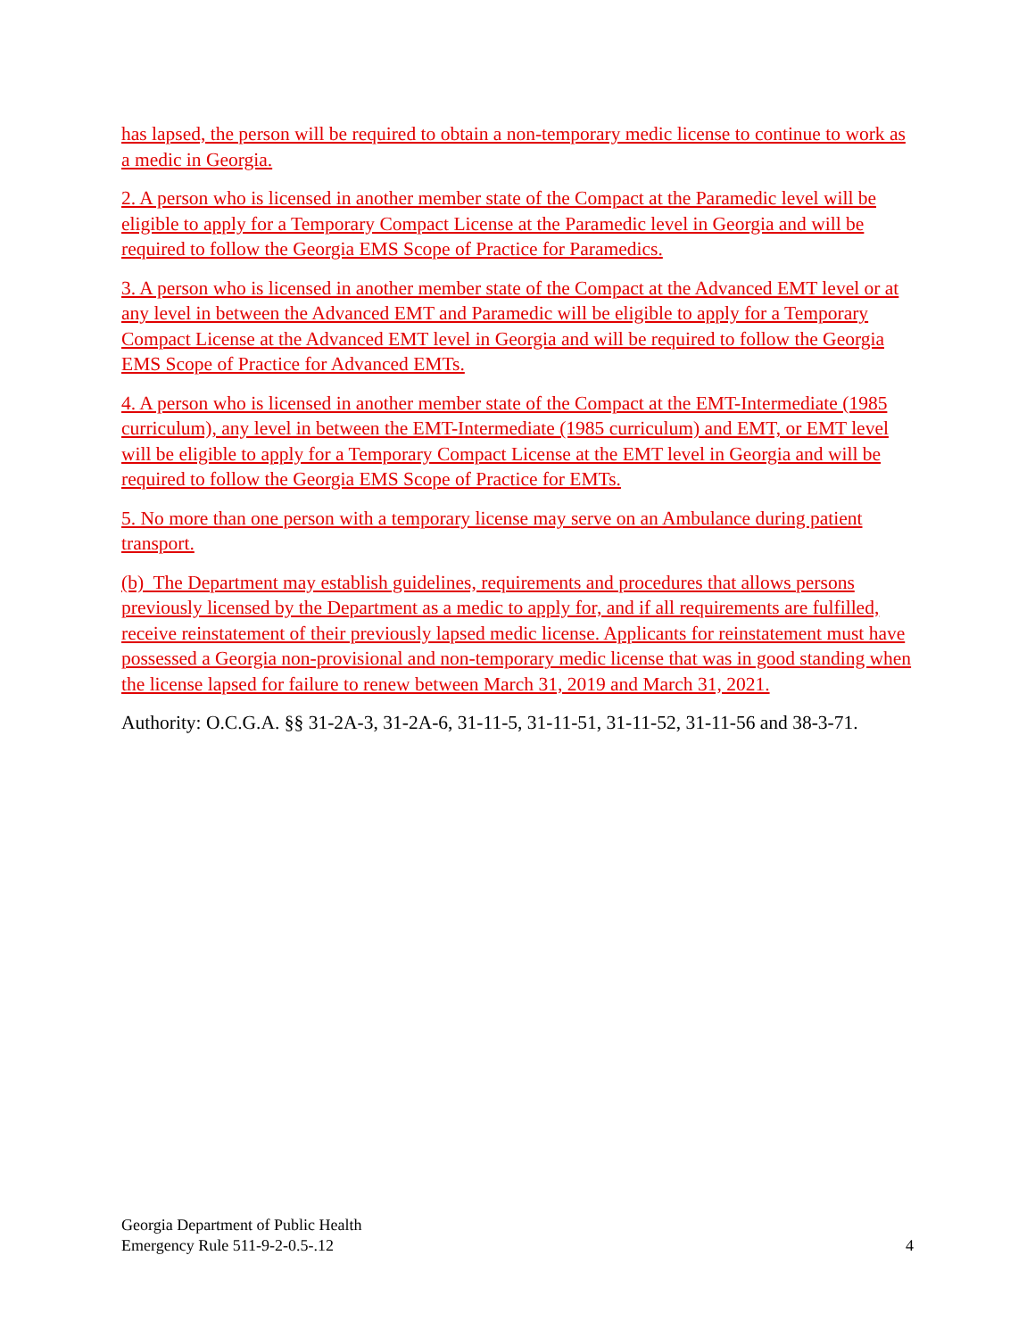has lapsed, the person will be required to obtain a non-temporary medic license to continue to work as a medic in Georgia.
2. A person who is licensed in another member state of the Compact at the Paramedic level will be eligible to apply for a Temporary Compact License at the Paramedic level in Georgia and will be required to follow the Georgia EMS Scope of Practice for Paramedics.
3. A person who is licensed in another member state of the Compact at the Advanced EMT level or at any level in between the Advanced EMT and Paramedic will be eligible to apply for a Temporary Compact License at the Advanced EMT level in Georgia and will be required to follow the Georgia EMS Scope of Practice for Advanced EMTs.
4. A person who is licensed in another member state of the Compact at the EMT-Intermediate (1985 curriculum), any level in between the EMT-Intermediate (1985 curriculum) and EMT, or EMT level will be eligible to apply for a Temporary Compact License at the EMT level in Georgia and will be required to follow the Georgia EMS Scope of Practice for EMTs.
5. No more than one person with a temporary license may serve on an Ambulance during patient transport.
(b) The Department may establish guidelines, requirements and procedures that allows persons previously licensed by the Department as a medic to apply for, and if all requirements are fulfilled, receive reinstatement of their previously lapsed medic license. Applicants for reinstatement must have possessed a Georgia non-provisional and non-temporary medic license that was in good standing when the license lapsed for failure to renew between March 31, 2019 and March 31, 2021.
Authority: O.C.G.A. §§ 31-2A-3, 31-2A-6, 31-11-5, 31-11-51, 31-11-52, 31-11-56 and 38-3-71.
Georgia Department of Public Health
Emergency Rule 511-9-2-0.5-.12
4